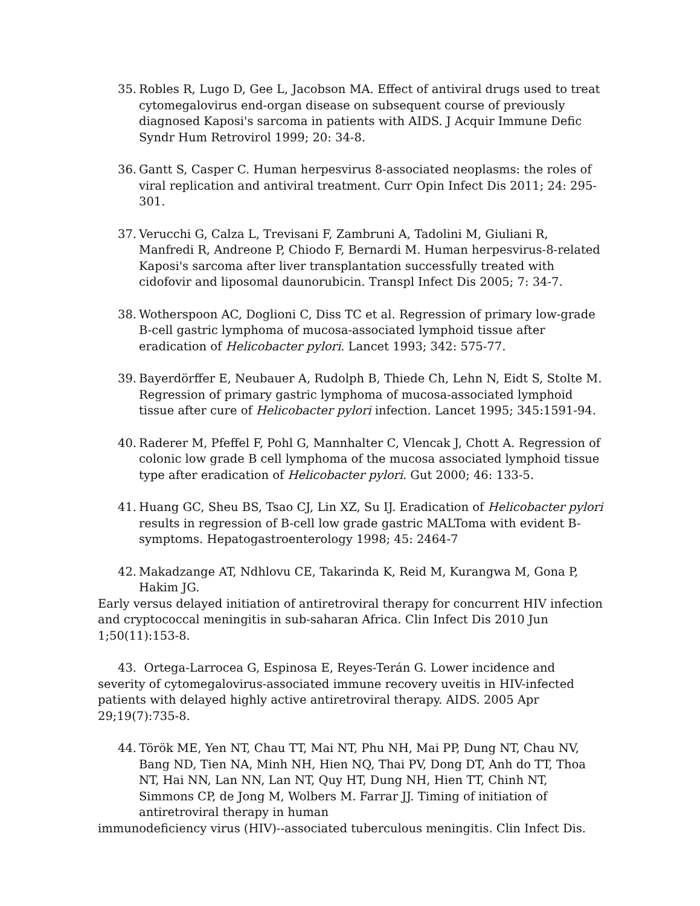35. Robles R, Lugo D, Gee L, Jacobson MA. Effect of antiviral drugs used to treat cytomegalovirus end-organ disease on subsequent course of previously diagnosed Kaposi's sarcoma in patients with AIDS. J Acquir Immune Defic Syndr Hum Retrovirol 1999; 20: 34-8.
36. Gantt S, Casper C. Human herpesvirus 8-associated neoplasms: the roles of viral replication and antiviral treatment. Curr Opin Infect Dis 2011; 24: 295-301.
37. Verucchi G, Calza L, Trevisani F, Zambruni A, Tadolini M, Giuliani R, Manfredi R, Andreone P, Chiodo F, Bernardi M. Human herpesvirus-8-related Kaposi's sarcoma after liver transplantation successfully treated with cidofovir and liposomal daunorubicin. Transpl Infect Dis 2005; 7: 34-7.
38. Wotherspoon AC, Doglioni C, Diss TC et al. Regression of primary low-grade B-cell gastric lymphoma of mucosa-associated lymphoid tissue after eradication of Helicobacter pylori. Lancet 1993; 342: 575-77.
39. Bayerdörffer E, Neubauer A, Rudolph B, Thiede Ch, Lehn N, Eidt S, Stolte M. Regression of primary gastric lymphoma of mucosa-associated lymphoid tissue after cure of Helicobacter pylori infection. Lancet 1995; 345:1591-94.
40. Raderer M, Pfeffel F, Pohl G, Mannhalter C, Vlencak J, Chott A. Regression of colonic low grade B cell lymphoma of the mucosa associated lymphoid tissue type after eradication of Helicobacter pylori. Gut 2000; 46: 133-5.
41. Huang GC, Sheu BS, Tsao CJ, Lin XZ, Su IJ. Eradication of Helicobacter pylori results in regression of B-cell low grade gastric MALToma with evident B-symptoms. Hepatogastroenterology 1998; 45: 2464-7
42. Makadzange AT, Ndhlovu CE, Takarinda K, Reid M, Kurangwa M, Gona P, Hakim JG.
Early versus delayed initiation of antiretroviral therapy for concurrent HIV infection and cryptococcal meningitis in sub-saharan Africa. Clin Infect Dis 2010 Jun 1;50(11):153-8.
43. Ortega-Larrocea G, Espinosa E, Reyes-Terán G. Lower incidence and severity of cytomegalovirus-associated immune recovery uveitis in HIV-infected patients with delayed highly active antiretroviral therapy. AIDS. 2005 Apr 29;19(7):735-8.
44. Török ME, Yen NT, Chau TT, Mai NT, Phu NH, Mai PP, Dung NT, Chau NV, Bang ND, Tien NA, Minh NH, Hien NQ, Thai PV, Dong DT, Anh do TT, Thoa NT, Hai NN, Lan NN, Lan NT, Quy HT, Dung NH, Hien TT, Chinh NT, Simmons CP, de Jong M, Wolbers M. Farrar JJ. Timing of initiation of antiretroviral therapy in human
immunodeficiency virus (HIV)--associated tuberculous meningitis. Clin Infect Dis.